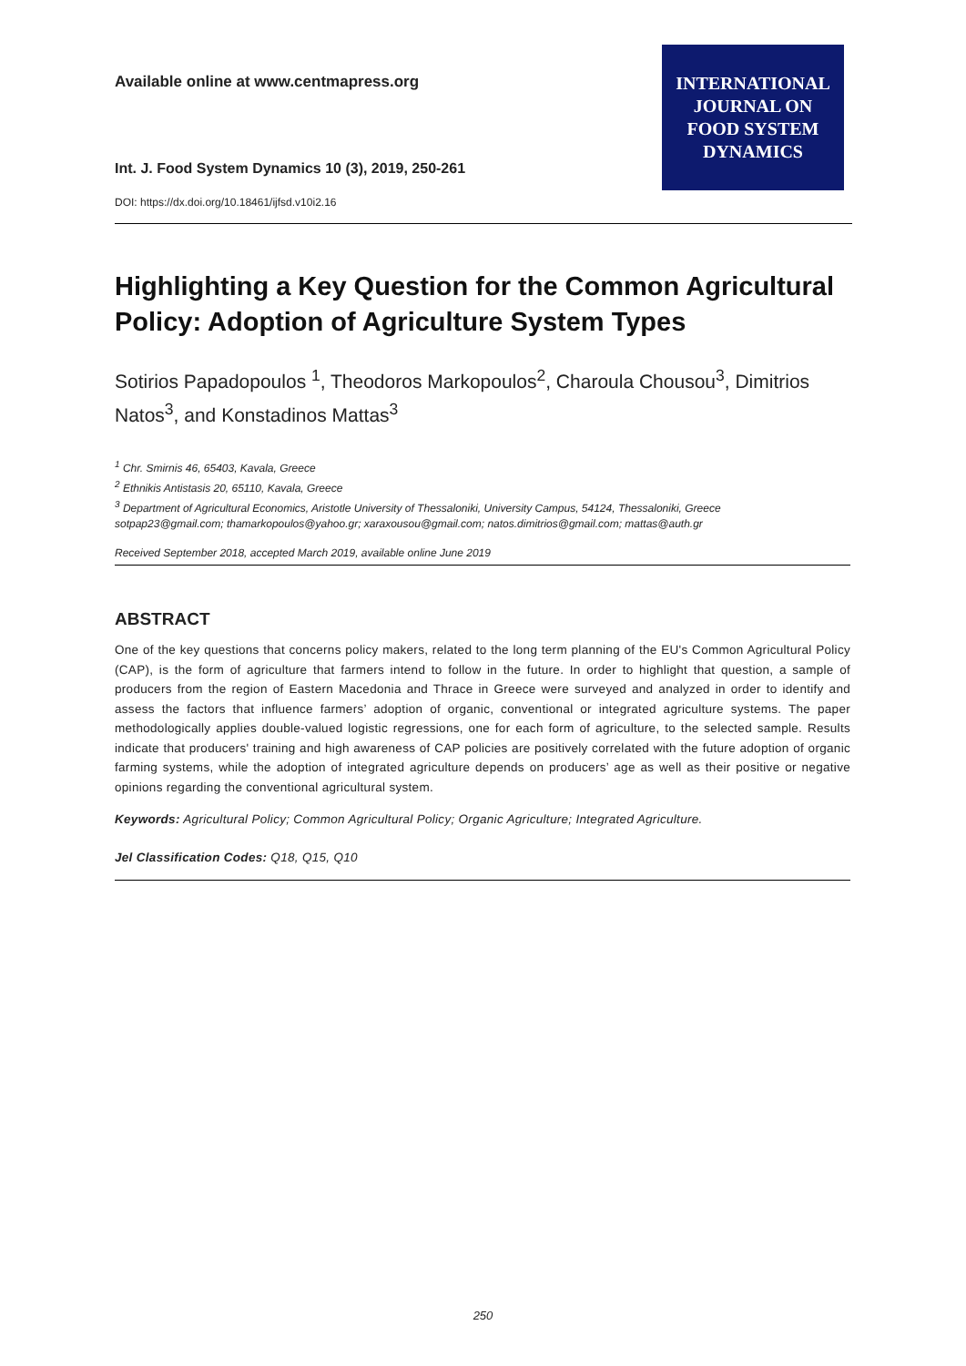Available online at www.centmapress.org
Int. J. Food System Dynamics 10 (3), 2019, 250-261
DOI: https://dx.doi.org/10.18461/ijfsd.v10i2.16
INTERNATIONAL
JOURNAL ON
FOOD SYSTEM
DYNAMICS
Highlighting a Key Question for the Common Agricultural Policy: Adoption of Agriculture System Types
Sotirios Papadopoulos <sup>1</sup>, Theodoros Markopoulos<sup>2</sup>, Charoula Chousou<sup>3</sup>, Dimitrios Natos<sup>3</sup>, and Konstadinos Mattas<sup>3</sup>
<sup>1</sup> Chr. Smirnis 46, 65403, Kavala, Greece
<sup>2</sup> Ethnikis Antistasis 20, 65110, Kavala, Greece
<sup>3</sup> Department of Agricultural Economics, Aristotle University of Thessaloniki, University Campus, 54124, Thessaloniki, Greece
sotpap23@gmail.com; thamarkopoulos@yahoo.gr; xaraxousou@gmail.com; natos.dimitrios@gmail.com; mattas@auth.gr
Received September 2018, accepted March 2019, available online June 2019
ABSTRACT
One of the key questions that concerns policy makers, related to the long term planning of the EU's Common Agricultural Policy (CAP), is the form of agriculture that farmers intend to follow in the future. In order to highlight that question, a sample of producers from the region of Eastern Macedonia and Thrace in Greece were surveyed and analyzed in order to identify and assess the factors that influence farmers’ adoption of organic, conventional or integrated agriculture systems. The paper methodologically applies double-valued logistic regressions, one for each form of agriculture, to the selected sample. Results indicate that producers' training and high awareness of CAP policies are positively correlated with the future adoption of organic farming systems, while the adoption of integrated agriculture depends on producers’ age as well as their positive or negative opinions regarding the conventional agricultural system.
Keywords: Agricultural Policy; Common Agricultural Policy; Organic Agriculture; Integrated Agriculture.
Jel Classification Codes: Q18, Q15, Q10
250